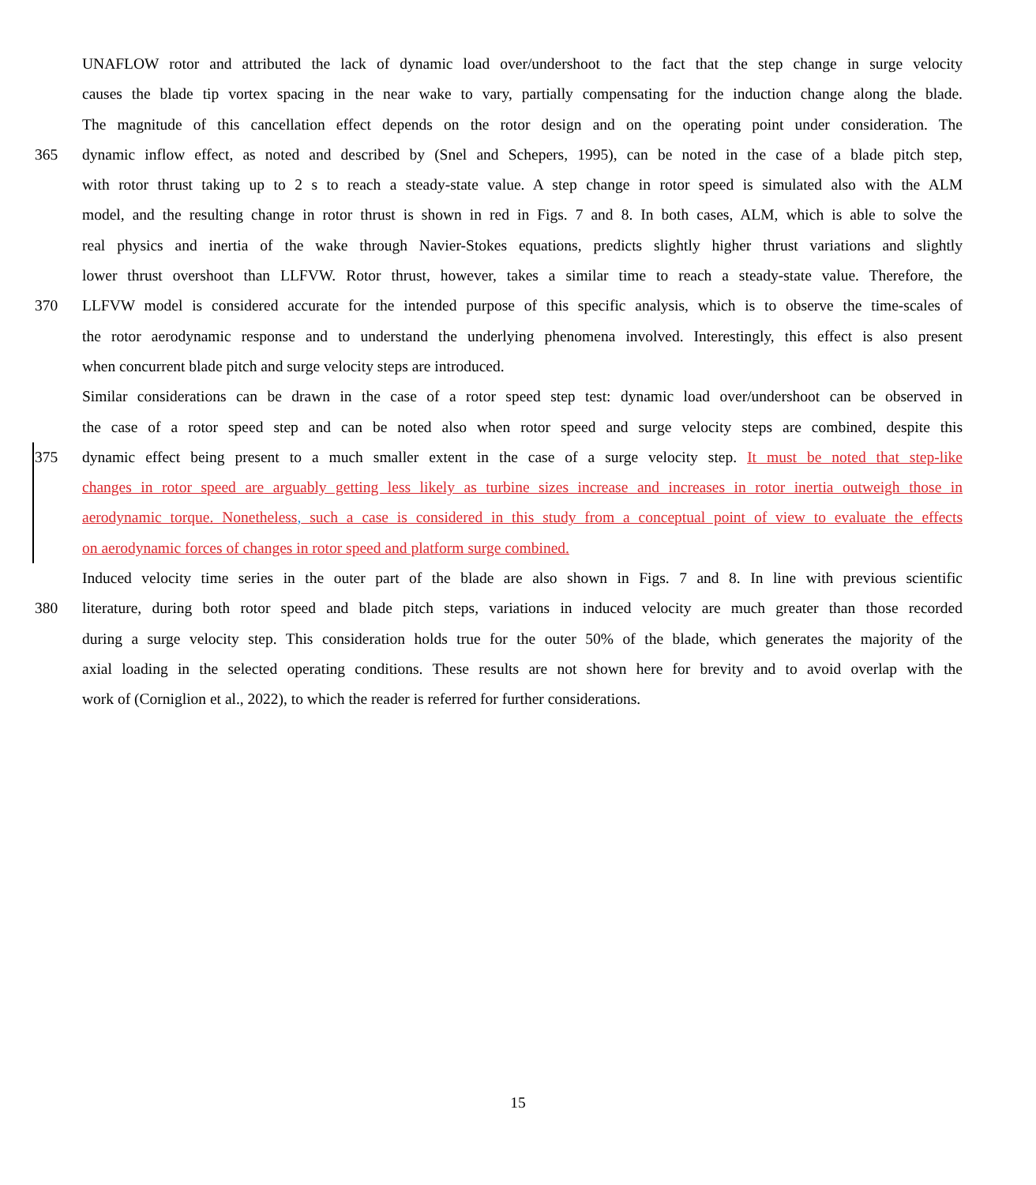UNAFLOW rotor and attributed the lack of dynamic load over/undershoot to the fact that the step change in surge velocity
causes the blade tip vortex spacing in the near wake to vary, partially compensating for the induction change along the blade.
The magnitude of this cancellation effect depends on the rotor design and on the operating point under consideration. The
365 dynamic inflow effect, as noted and described by (Snel and Schepers, 1995), can be noted in the case of a blade pitch step,
with rotor thrust taking up to 2 s to reach a steady-state value. A step change in rotor speed is simulated also with the ALM
model, and the resulting change in rotor thrust is shown in red in Figs. 7 and 8. In both cases, ALM, which is able to solve the
real physics and inertia of the wake through Navier-Stokes equations, predicts slightly higher thrust variations and slightly
lower thrust overshoot than LLFVW. Rotor thrust, however, takes a similar time to reach a steady-state value. Therefore, the
370 LLFVW model is considered accurate for the intended purpose of this specific analysis, which is to observe the time-scales of
the rotor aerodynamic response and to understand the underlying phenomena involved. Interestingly, this effect is also present
when concurrent blade pitch and surge velocity steps are introduced.
Similar considerations can be drawn in the case of a rotor speed step test: dynamic load over/undershoot can be observed in
the case of a rotor speed step and can be noted also when rotor speed and surge velocity steps are combined, despite this
375 dynamic effect being present to a much smaller extent in the case of a surge velocity step. It must be noted that step-like
changes in rotor speed are arguably getting less likely as turbine sizes increase and increases in rotor inertia outweigh those in
aerodynamic torque. Nonetheless, such a case is considered in this study from a conceptual point of view to evaluate the effects
on aerodynamic forces of changes in rotor speed and platform surge combined.
Induced velocity time series in the outer part of the blade are also shown in Figs. 7 and 8. In line with previous scientific
380 literature, during both rotor speed and blade pitch steps, variations in induced velocity are much greater than those recorded
during a surge velocity step. This consideration holds true for the outer 50% of the blade, which generates the majority of the
axial loading in the selected operating conditions. These results are not shown here for brevity and to avoid overlap with the
work of (Corniglion et al., 2022), to which the reader is referred for further considerations.
15